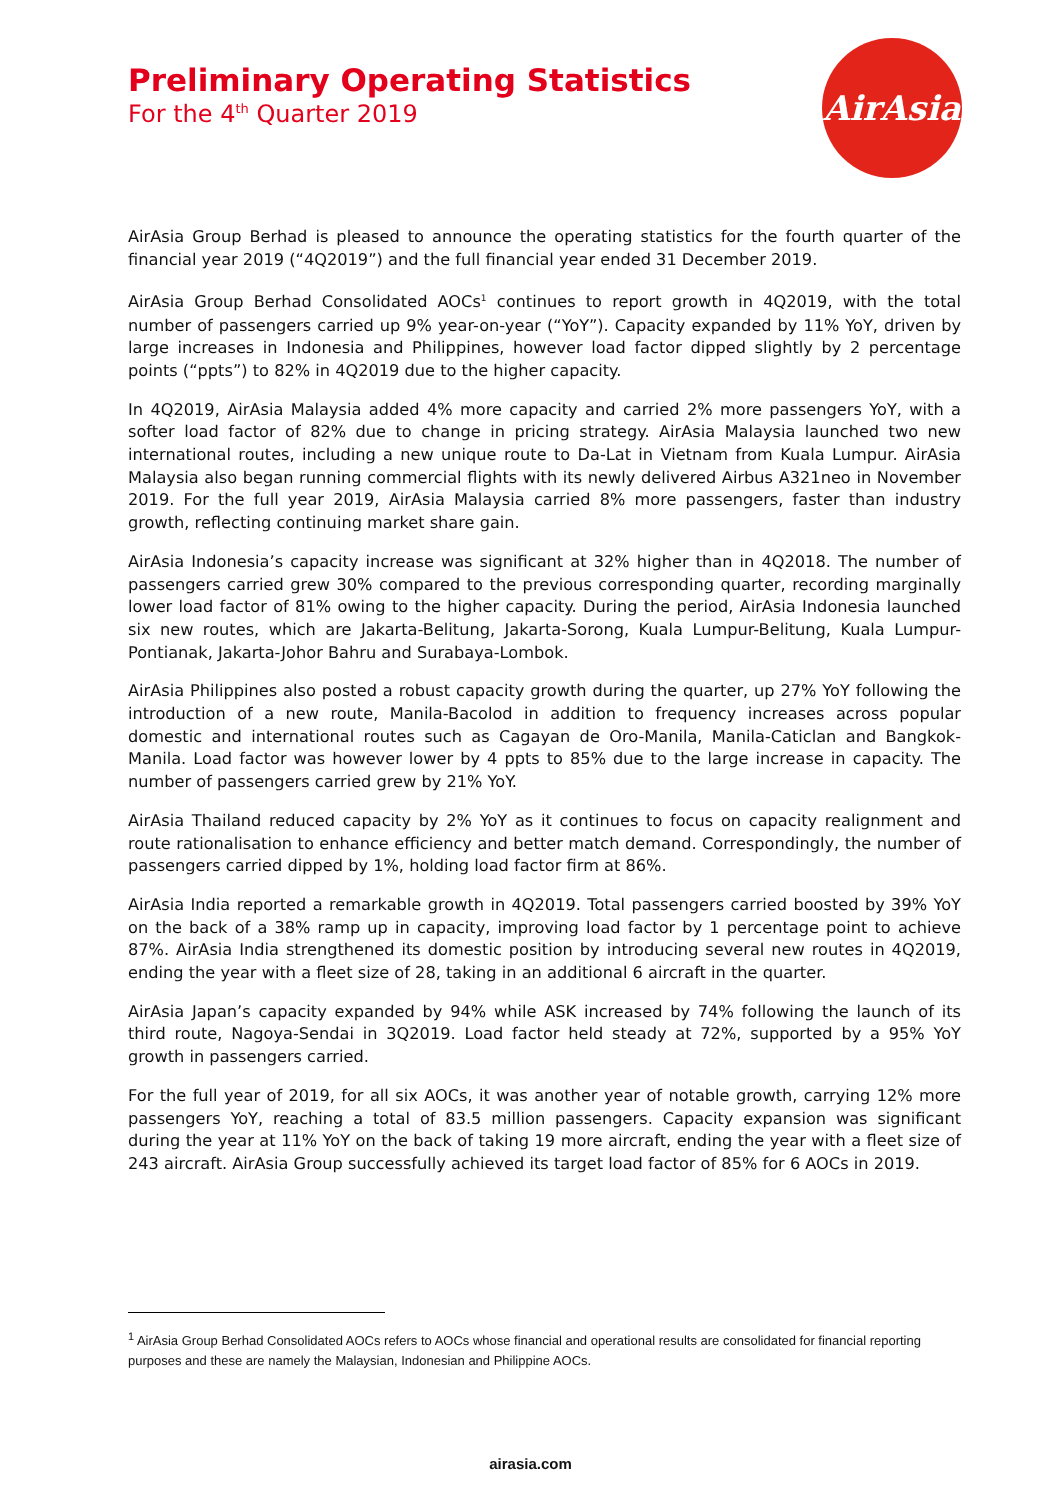Preliminary Operating Statistics
For the 4<sup>th</sup> Quarter 2019
AirAsia
AirAsia Group Berhad is pleased to announce the operating statistics for the fourth quarter of the financial year 2019 (“4Q2019”) and the full financial year ended 31 December 2019.
AirAsia Group Berhad Consolidated AOCs<sup>1</sup> continues to report growth in 4Q2019, with the total number of passengers carried up 9% year-on-year (“YoY”). Capacity expanded by 11% YoY, driven by large increases in Indonesia and Philippines, however load factor dipped slightly by 2 percentage points (“ppts”) to 82% in 4Q2019 due to the higher capacity.
In 4Q2019, AirAsia Malaysia added 4% more capacity and carried 2% more passengers YoY, with a softer load factor of 82% due to change in pricing strategy. AirAsia Malaysia launched two new international routes, including a new unique route to Da-Lat in Vietnam from Kuala Lumpur. AirAsia Malaysia also began running commercial flights with its newly delivered Airbus A321neo in November 2019. For the full year 2019, AirAsia Malaysia carried 8% more passengers, faster than industry growth, reflecting continuing market share gain.
AirAsia Indonesia’s capacity increase was significant at 32% higher than in 4Q2018. The number of passengers carried grew 30% compared to the previous corresponding quarter, recording marginally lower load factor of 81% owing to the higher capacity. During the period, AirAsia Indonesia launched six new routes, which are Jakarta-Belitung, Jakarta-Sorong, Kuala Lumpur-Belitung, Kuala Lumpur-Pontianak, Jakarta-Johor Bahru and Surabaya-Lombok.
AirAsia Philippines also posted a robust capacity growth during the quarter, up 27% YoY following the introduction of a new route, Manila-Bacolod in addition to frequency increases across popular domestic and international routes such as Cagayan de Oro-Manila, Manila-Caticlan and Bangkok-Manila. Load factor was however lower by 4 ppts to 85% due to the large increase in capacity. The number of passengers carried grew by 21% YoY.
AirAsia Thailand reduced capacity by 2% YoY as it continues to focus on capacity realignment and route rationalisation to enhance efficiency and better match demand. Correspondingly, the number of passengers carried dipped by 1%, holding load factor firm at 86%.
AirAsia India reported a remarkable growth in 4Q2019. Total passengers carried boosted by 39% YoY on the back of a 38% ramp up in capacity, improving load factor by 1 percentage point to achieve 87%. AirAsia India strengthened its domestic position by introducing several new routes in 4Q2019, ending the year with a fleet size of 28, taking in an additional 6 aircraft in the quarter.
AirAsia Japan’s capacity expanded by 94% while ASK increased by 74% following the launch of its third route, Nagoya-Sendai in 3Q2019. Load factor held steady at 72%, supported by a 95% YoY growth in passengers carried.
For the full year of 2019, for all six AOCs, it was another year of notable growth, carrying 12% more passengers YoY, reaching a total of 83.5 million passengers. Capacity expansion was significant during the year at 11% YoY on the back of taking 19 more aircraft, ending the year with a fleet size of 243 aircraft. AirAsia Group successfully achieved its target load factor of 85% for 6 AOCs in 2019.
<sup>1</sup> AirAsia Group Berhad Consolidated AOCs refers to AOCs whose financial and operational results are consolidated for financial reporting purposes and these are namely the Malaysian, Indonesian and Philippine AOCs.
airasia.com